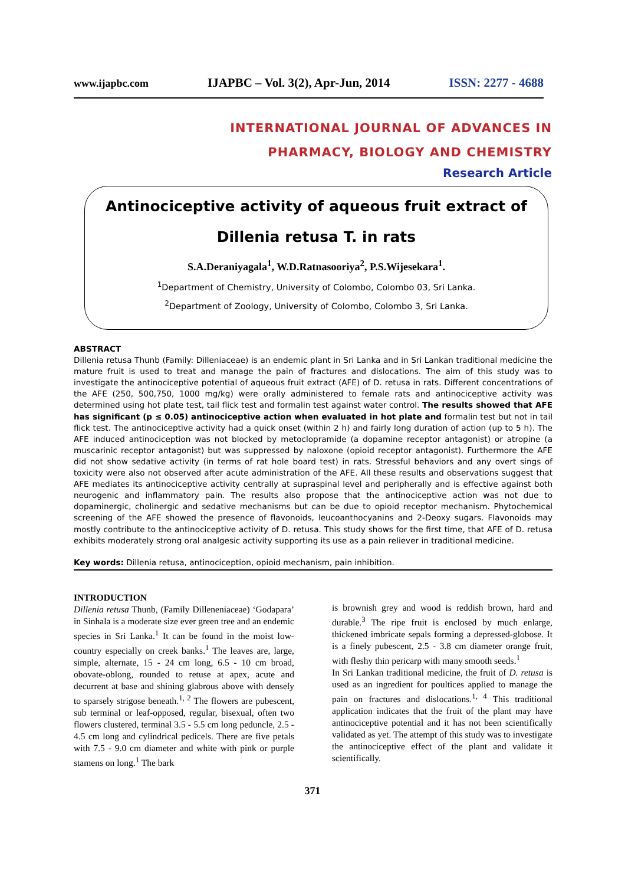www.ijapbc.com IJAPBC – Vol. 3(2), Apr-Jun, 2014 ISSN: 2277 - 4688
INTERNATIONAL JOURNAL OF ADVANCES IN
PHARMACY, BIOLOGY AND CHEMISTRY
Research Article
Antinociceptive activity of aqueous fruit extract of
Dillenia retusa T. in rats
S.A.Deraniyagala<sup>1</sup>, W.D.Ratnasooriya<sup>2</sup>, P.S.Wijesekara<sup>1</sup>.
<sup>1</sup> Department of Chemistry, University of Colombo, Colombo 03, Sri Lanka.
<sup>2</sup> Department of Zoology, University of Colombo, Colombo 3, Sri Lanka.
ABSTRACT
Dillenia retusa Thunb (Family: Dilleniaceae) is an endemic plant in Sri Lanka and in Sri Lankan traditional medicine the mature fruit is used to treat and manage the pain of fractures and dislocations. The aim of this study was to investigate the antinociceptive potential of aqueous fruit extract (AFE) of D. retusa in rats. Different concentrations of the AFE (250, 500,750, 1000 mg/kg) were orally administered to female rats and antinociceptive activity was determined using hot plate test, tail flick test and formalin test against water control. The results showed that AFE has significant (p ≤ 0.05) antinociceptive action when evaluated in hot plate and formalin test but not in tail flick test. The antinociceptive activity had a quick onset (within 2 h) and fairly long duration of action (up to 5 h). The AFE induced antinociception was not blocked by metoclopramide (a dopamine receptor antagonist) or atropine (a muscarinic receptor antagonist) but was suppressed by naloxone (opioid receptor antagonist). Furthermore the AFE did not show sedative activity (in terms of rat hole board test) in rats. Stressful behaviors and any overt sings of toxicity were also not observed after acute administration of the AFE. All these results and observations suggest that AFE mediates its antinociceptive activity centrally at supraspinal level and peripherally and is effective against both neurogenic and inflammatory pain. The results also propose that the antinociceptive action was not due to dopaminergic, cholinergic and sedative mechanisms but can be due to opioid receptor mechanism. Phytochemical screening of the AFE showed the presence of flavonoids, leucoanthocyanins and 2-Deoxy sugars. Flavonoids may mostly contribute to the antinociceptive activity of D. retusa. This study shows for the first time, that AFE of D. retusa exhibits moderately strong oral analgesic activity supporting its use as a pain reliever in traditional medicine.
Key words: Dillenia retusa, antinociception, opioid mechanism, pain inhibition.
INTRODUCTION
Dillenia retusa Thunb, (Family Dilleneniaceae) ‘Godapara’ in Sinhala is a moderate size ever green tree and an endemic species in Sri Lanka.<sup>1</sup> It can be found in the moist low-country especially on creek banks.<sup>1</sup> The leaves are, large, simple, alternate, 15 - 24 cm long, 6.5 - 10 cm broad, obovate-oblong, rounded to retuse at apex, acute and decurrent at base and shining glabrous above with densely to sparsely strigose beneath.<sup>1, 2</sup> The flowers are pubescent, sub terminal or leaf-opposed, regular, bisexual, often two flowers clustered, terminal 3.5 - 5.5 cm long peduncle, 2.5 - 4.5 cm long and cylindrical pedicels. There are five petals with 7.5 - 9.0 cm diameter and white with pink or purple stamens on long.<sup>1</sup> The bark
is brownish grey and wood is reddish brown, hard and durable.<sup>3</sup> The ripe fruit is enclosed by much enlarge, thickened imbricate sepals forming a depressed-globose. It is a finely pubescent, 2.5 - 3.8 cm diameter orange fruit, with fleshy thin pericarp with many smooth seeds.<sup>1</sup>
In Sri Lankan traditional medicine, the fruit of D. retusa is used as an ingredient for poultices applied to manage the pain on fractures and dislocations.<sup>1, 4</sup> This traditional application indicates that the fruit of the plant may have antinociceptive potential and it has not been scientifically validated as yet. The attempt of this study was to investigate the antinociceptive effect of the plant and validate it scientifically.
371